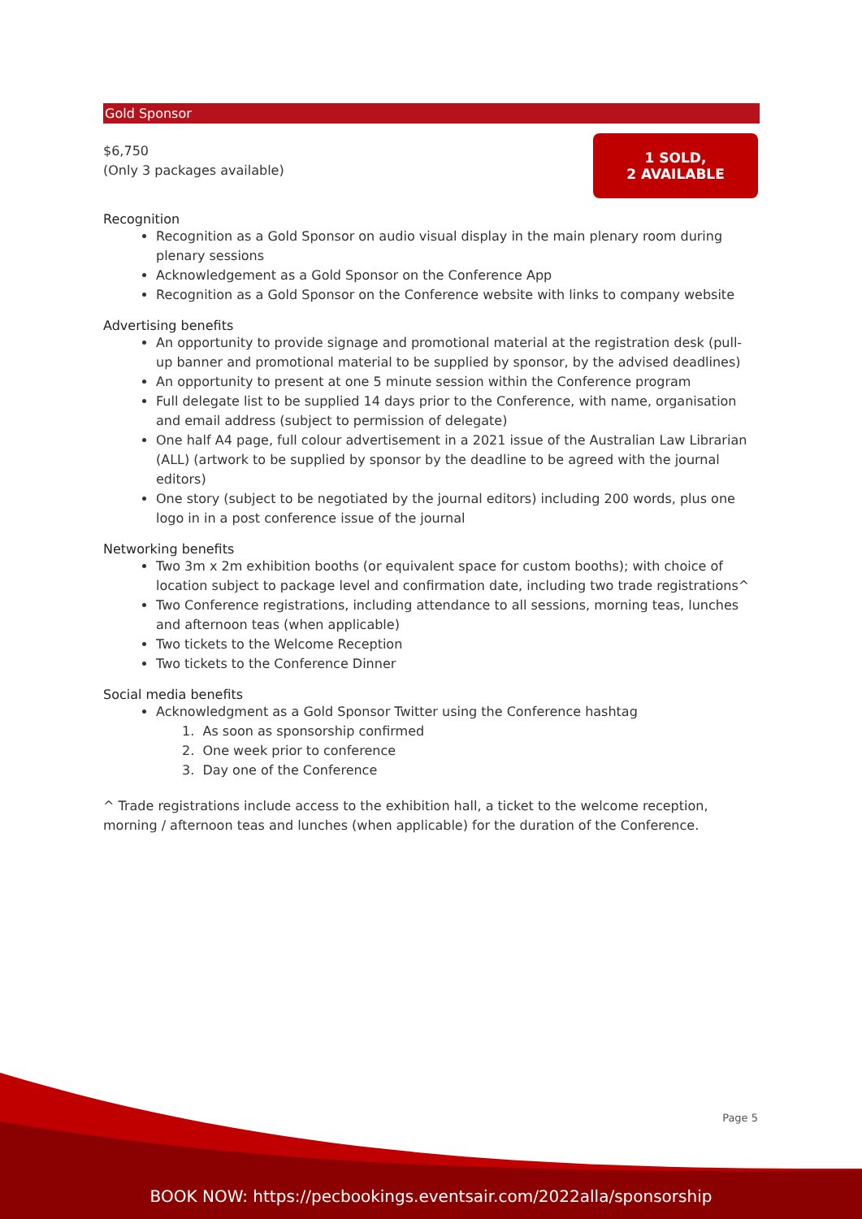Gold Sponsor
$6,750
(Only 3 packages available)
1 SOLD,
2 AVAILABLE
Recognition
Recognition as a Gold Sponsor on audio visual display in the main plenary room during plenary sessions
Acknowledgement as a Gold Sponsor on the Conference App
Recognition as a Gold Sponsor on the Conference website with links to company website
Advertising benefits
An opportunity to provide signage and promotional material at the registration desk (pull-up banner and promotional material to be supplied by sponsor, by the advised deadlines)
An opportunity to present at one 5 minute session within the Conference program
Full delegate list to be supplied 14 days prior to the Conference, with name, organisation and email address (subject to permission of delegate)
One half A4 page, full colour advertisement in a 2021 issue of the Australian Law Librarian (ALL) (artwork to be supplied by sponsor by the deadline to be agreed with the journal editors)
One story (subject to be negotiated by the journal editors) including 200 words, plus one logo in in a post conference issue of the journal
Networking benefits
Two 3m x 2m exhibition booths (or equivalent space for custom booths); with choice of location subject to package level and confirmation date, including two trade registrations^
Two Conference registrations, including attendance to all sessions, morning teas, lunches and afternoon teas (when applicable)
Two tickets to the Welcome Reception
Two tickets to the Conference Dinner
Social media benefits
Acknowledgment as a Gold Sponsor Twitter using the Conference hashtag
1. As soon as sponsorship confirmed
2. One week prior to conference
3. Day one of the Conference
^ Trade registrations include access to the exhibition hall, a ticket to the welcome reception, morning / afternoon teas and lunches (when applicable) for the duration of the Conference.
Page 5
BOOK NOW: https://pecbookings.eventsair.com/2022alla/sponsorship